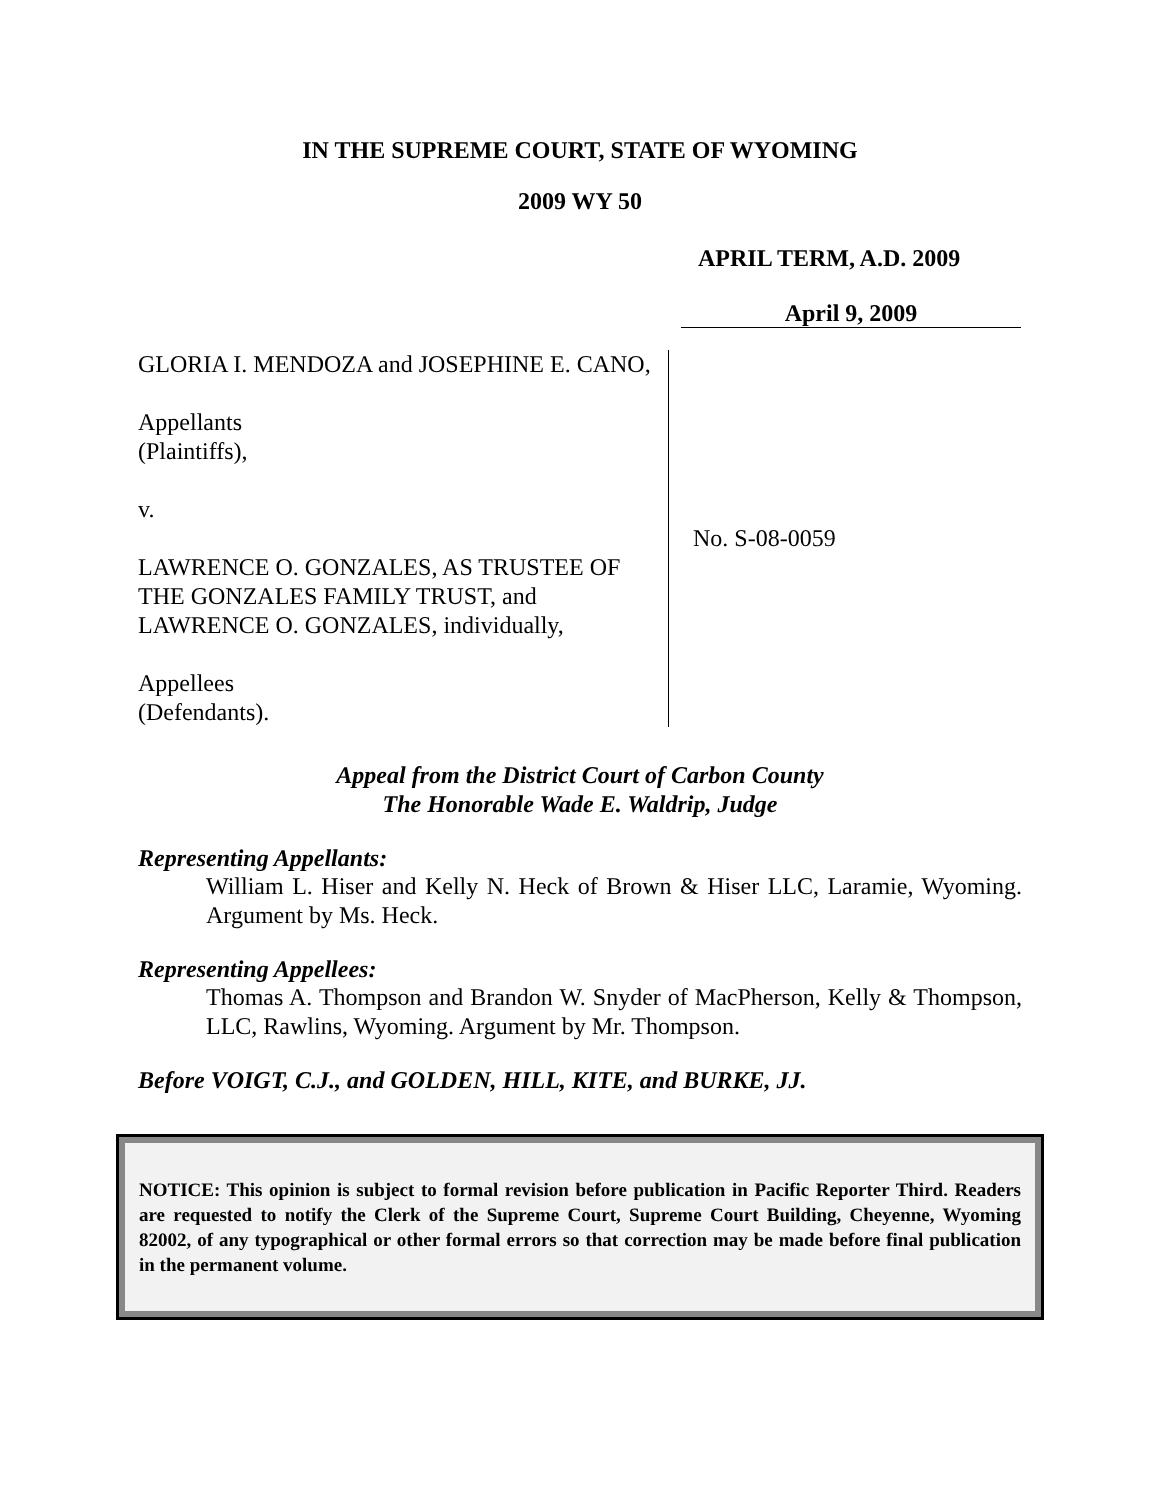IN THE SUPREME COURT, STATE OF WYOMING
2009 WY 50
APRIL TERM, A.D. 2009
April 9, 2009
GLORIA I. MENDOZA and JOSEPHINE E. CANO,
Appellants
(Plaintiffs),
v.
LAWRENCE O. GONZALES, AS TRUSTEE OF THE GONZALES FAMILY TRUST, and LAWRENCE O. GONZALES, individually,
Appellees
(Defendants).
No. S-08-0059
Appeal from the District Court of Carbon County
The Honorable Wade E. Waldrip, Judge
Representing Appellants:
William L. Hiser and Kelly N. Heck of Brown & Hiser LLC, Laramie, Wyoming. Argument by Ms. Heck.
Representing Appellees:
Thomas A. Thompson and Brandon W. Snyder of MacPherson, Kelly & Thompson, LLC, Rawlins, Wyoming. Argument by Mr. Thompson.
Before VOIGT, C.J., and GOLDEN, HILL, KITE, and BURKE, JJ.
NOTICE: This opinion is subject to formal revision before publication in Pacific Reporter Third. Readers are requested to notify the Clerk of the Supreme Court, Supreme Court Building, Cheyenne, Wyoming 82002, of any typographical or other formal errors so that correction may be made before final publication in the permanent volume.